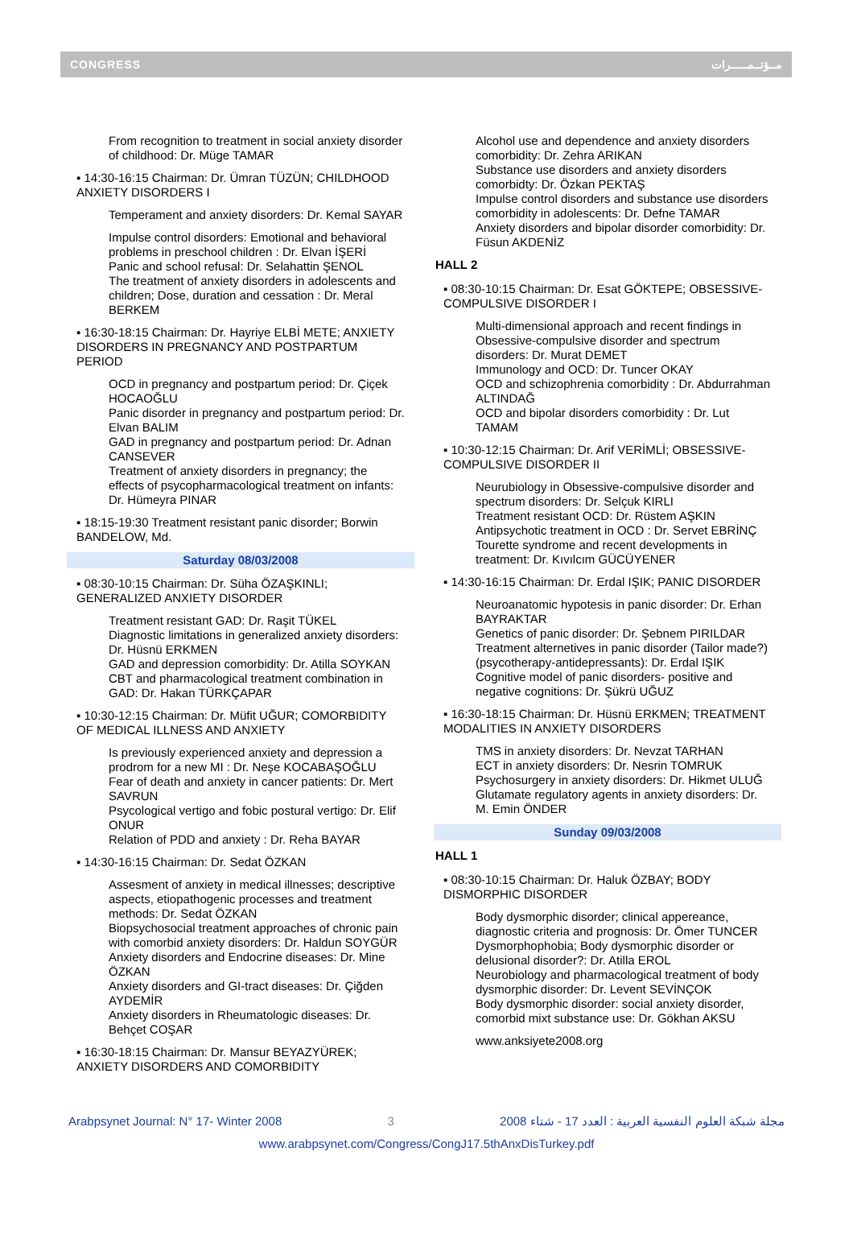CONGRESS مــؤتــمـــــرات
From recognition to treatment in social anxiety disorder of childhood: Dr. Müge TAMAR
▪ 14:30-16:15 Chairman: Dr. Ümran TÜZÜN; CHILDHOOD ANXIETY DISORDERS I
Temperament and anxiety disorders: Dr. Kemal SAYAR
Impulse control disorders: Emotional and behavioral problems in preschool children : Dr. Elvan İŞERİ
Panic and school refusal: Dr. Selahattin ŞENOL
The treatment of anxiety disorders in adolescents and children; Dose, duration and cessation : Dr. Meral BERKEM
▪ 16:30-18:15 Chairman: Dr. Hayriye ELBİ METE; ANXIETY DISORDERS IN PREGNANCY AND POSTPARTUM PERIOD
OCD in pregnancy and postpartum period: Dr. Çiçek HOCAOĞLU
Panic disorder in pregnancy and postpartum period: Dr. Elvan BALIM
GAD in pregnancy and postpartum period: Dr. Adnan CANSEVER
Treatment of anxiety disorders in pregnancy; the effects of psycopharmacological treatment on infants: Dr. Hümeyra PINAR
▪ 18:15-19:30 Treatment resistant panic disorder; Borwin BANDELOW, Md.
Saturday 08/03/2008
▪ 08:30-10:15 Chairman: Dr. Süha ÖZAŞKINLI; GENERALIZED ANXIETY DISORDER
Treatment resistant GAD: Dr. Raşit TÜKEL
Diagnostic limitations in generalized anxiety disorders: Dr. Hüsnü ERKMEN
GAD and depression comorbidity: Dr. Atilla SOYKAN
CBT and pharmacological treatment combination in GAD: Dr. Hakan TÜRKÇAPAR
▪ 10:30-12:15 Chairman: Dr. Müfit UĞUR; COMORBIDITY OF MEDICAL ILLNESS AND ANXIETY
Is previously experienced anxiety and depression a prodrom for a new MI : Dr. Neşe KOCABAŞOĞLU
Fear of death and anxiety in cancer patients: Dr. Mert SAVRUN
Psycological vertigo and fobic postural vertigo: Dr. Elif ONUR
Relation of PDD and anxiety : Dr. Reha BAYAR
▪ 14:30-16:15 Chairman: Dr. Sedat ÖZKAN
Assesment of anxiety in medical illnesses; descriptive aspects, etiopathogenic processes and treatment methods: Dr. Sedat ÖZKAN
Biopsychosocial treatment approaches of chronic pain with comorbid anxiety disorders: Dr. Haldun SOYGÜR
Anxiety disorders and Endocrine diseases: Dr. Mine ÖZKAN
Anxiety disorders and GI-tract diseases: Dr. Çiğden AYDEMİR
Anxiety disorders in Rheumatologic diseases: Dr. Behçet COŞAR
▪ 16:30-18:15 Chairman: Dr. Mansur BEYAZYÜREK; ANXIETY DISORDERS AND COMORBIDITY
Alcohol use and dependence and anxiety disorders comorbidity: Dr. Zehra ARIKAN
Substance use disorders and anxiety disorders comorbidty: Dr. Özkan PEKTAŞ
Impulse control disorders and substance use disorders comorbidity in adolescents: Dr. Defne TAMAR
Anxiety disorders and bipolar disorder comorbidity: Dr. Füsun AKDENİZ
HALL 2
▪ 08:30-10:15 Chairman: Dr. Esat GÖKTEPE; OBSESSIVE-COMPULSIVE DISORDER I
Multi-dimensional approach and recent findings in Obsessive-compulsive disorder and spectrum disorders: Dr. Murat DEMET
Immunology and OCD: Dr. Tuncer OKAY
OCD and schizophrenia comorbidity : Dr. Abdurrahman ALTINDAĞ
OCD and bipolar disorders comorbidity : Dr. Lut TAMAM
▪ 10:30-12:15 Chairman: Dr. Arif VERİMLİ; OBSESSIVE-COMPULSIVE DISORDER II
Neurubiology in Obsessive-compulsive disorder and spectrum disorders: Dr. Selçuk KIRLI
Treatment resistant OCD: Dr. Rüstem AŞKIN
Antipsychotic treatment in OCD : Dr. Servet EBRİNÇ
Tourette syndrome and recent developments in treatment: Dr. Kıvılcım GÜCÜYENER
▪ 14:30-16:15 Chairman: Dr. Erdal IŞIK; PANIC DISORDER
Neuroanatomic hypotesis in panic disorder: Dr. Erhan BAYRAKTAR
Genetics of panic disorder: Dr. Şebnem PIRILDAR
Treatment alternetives in panic disorder (Tailor made?) (psycotherapy-antidepressants): Dr. Erdal IŞIK
Cognitive model of panic disorders- positive and negative cognitions: Dr. Şükrü UĞUZ
▪ 16:30-18:15 Chairman: Dr. Hüsnü ERKMEN; TREATMENT MODALITIES IN ANXIETY DISORDERS
TMS in anxiety disorders: Dr. Nevzat TARHAN
ECT in anxiety disorders: Dr. Nesrin TOMRUK
Psychosurgery in anxiety disorders: Dr. Hikmet ULUĞ
Glutamate regulatory agents in anxiety disorders: Dr. M. Emin ÖNDER
Sunday 09/03/2008
HALL 1
▪ 08:30-10:15 Chairman: Dr. Haluk ÖZBAY; BODY DISMORPHIC DISORDER
Body dysmorphic disorder; clinical appereance, diagnostic criteria and prognosis: Dr. Ömer TUNCER
Dysmorphophobia; Body dysmorphic disorder or delusional disorder?: Dr. Atilla EROL
Neurobiology and pharmacological treatment of body dysmorphic disorder: Dr. Levent SEVİNÇOK
Body dysmorphic disorder: social anxiety disorder, comorbid mixt substance use: Dr. Gökhan AKSU
www.anksiyete2008.org
Arabpsynet Journal: N° 17- Winter 2008 3 مجلة شبكة العلوم النفسية العربية : العدد 17 - شتاء 2008
www.arabpsynet.com/Congress/CongJ17.5thAnxDisTurkey.pdf